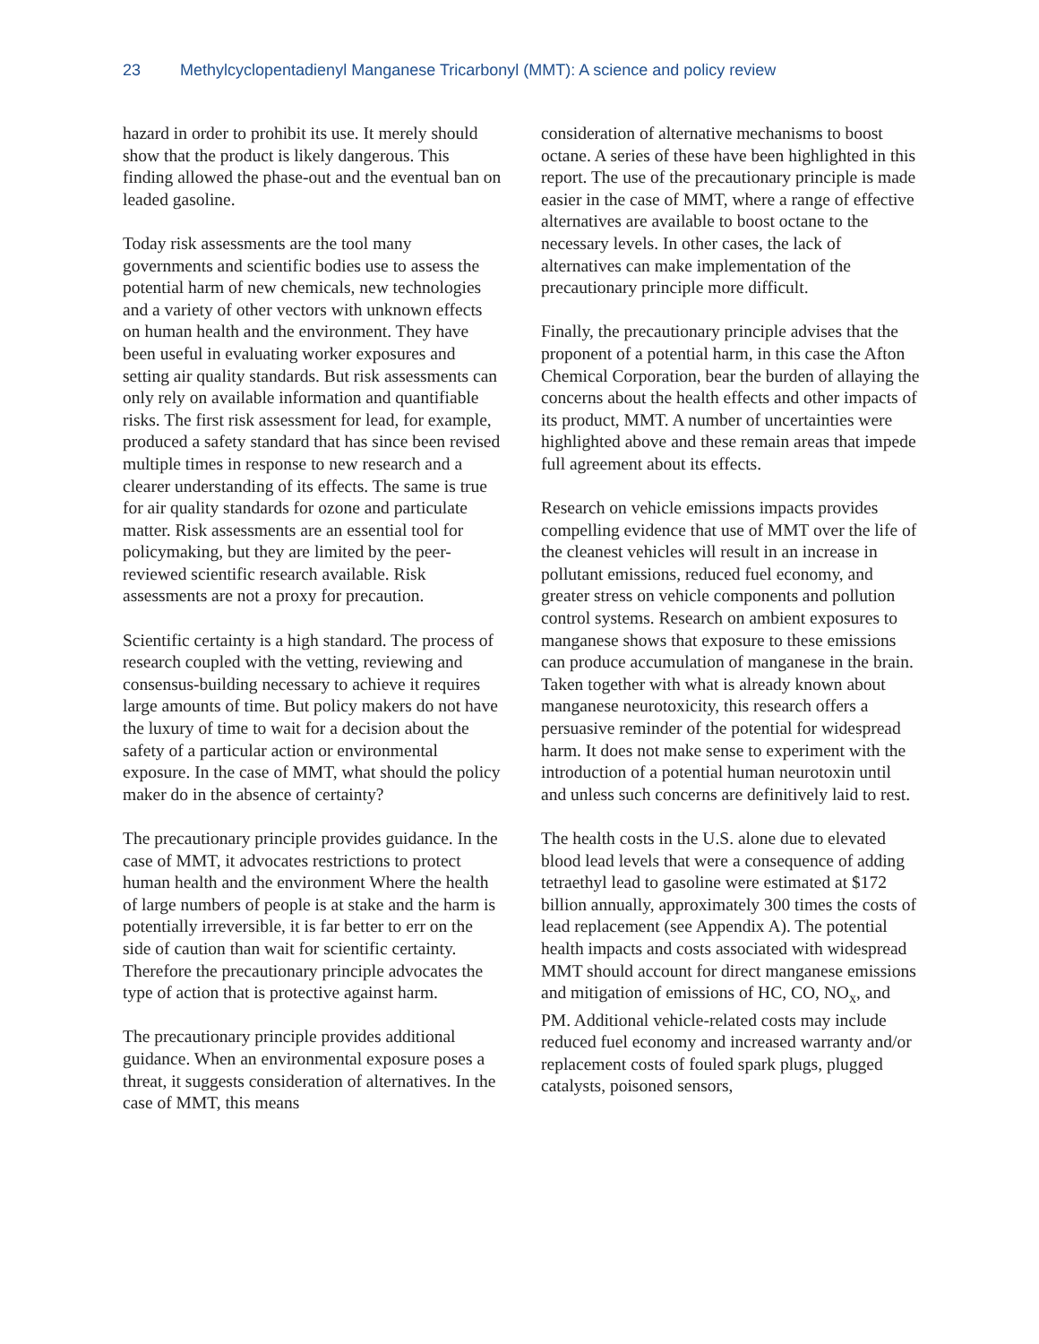23 Methylcyclopentadienyl Manganese Tricarbonyl (MMT): A science and policy review
hazard in order to prohibit its use. It merely should show that the product is likely dangerous. This finding allowed the phase-out and the eventual ban on leaded gasoline.
Today risk assessments are the tool many governments and scientific bodies use to assess the potential harm of new chemicals, new technologies and a variety of other vectors with unknown effects on human health and the environment. They have been useful in evaluating worker exposures and setting air quality standards. But risk assessments can only rely on available information and quantifiable risks. The first risk assessment for lead, for example, produced a safety standard that has since been revised multiple times in response to new research and a clearer understanding of its effects. The same is true for air quality standards for ozone and particulate matter. Risk assessments are an essential tool for policymaking, but they are limited by the peer-reviewed scientific research available. Risk assessments are not a proxy for precaution.
Scientific certainty is a high standard. The process of research coupled with the vetting, reviewing and consensus-building necessary to achieve it requires large amounts of time. But policy makers do not have the luxury of time to wait for a decision about the safety of a particular action or environmental exposure. In the case of MMT, what should the policy maker do in the absence of certainty?
The precautionary principle provides guidance. In the case of MMT, it advocates restrictions to protect human health and the environment Where the health of large numbers of people is at stake and the harm is potentially irreversible, it is far better to err on the side of caution than wait for scientific certainty. Therefore the precautionary principle advocates the type of action that is protective against harm.
The precautionary principle provides additional guidance. When an environmental exposure poses a threat, it suggests consideration of alternatives. In the case of MMT, this means
consideration of alternative mechanisms to boost octane. A series of these have been highlighted in this report. The use of the precautionary principle is made easier in the case of MMT, where a range of effective alternatives are available to boost octane to the necessary levels. In other cases, the lack of alternatives can make implementation of the precautionary principle more difficult.
Finally, the precautionary principle advises that the proponent of a potential harm, in this case the Afton Chemical Corporation, bear the burden of allaying the concerns about the health effects and other impacts of its product, MMT. A number of uncertainties were highlighted above and these remain areas that impede full agreement about its effects.
Research on vehicle emissions impacts provides compelling evidence that use of MMT over the life of the cleanest vehicles will result in an increase in pollutant emissions, reduced fuel economy, and greater stress on vehicle components and pollution control systems. Research on ambient exposures to manganese shows that exposure to these emissions can produce accumulation of manganese in the brain. Taken together with what is already known about manganese neurotoxicity, this research offers a persuasive reminder of the potential for widespread harm. It does not make sense to experiment with the introduction of a potential human neurotoxin until and unless such concerns are definitively laid to rest.
The health costs in the U.S. alone due to elevated blood lead levels that were a consequence of adding tetraethyl lead to gasoline were estimated at $172 billion annually, approximately 300 times the costs of lead replacement (see Appendix A). The potential health impacts and costs associated with widespread MMT should account for direct manganese emissions and mitigation of emissions of HC, CO, NO<sub>x</sub>, and PM. Additional vehicle-related costs may include reduced fuel economy and increased warranty and/or replacement costs of fouled spark plugs, plugged catalysts, poisoned sensors,